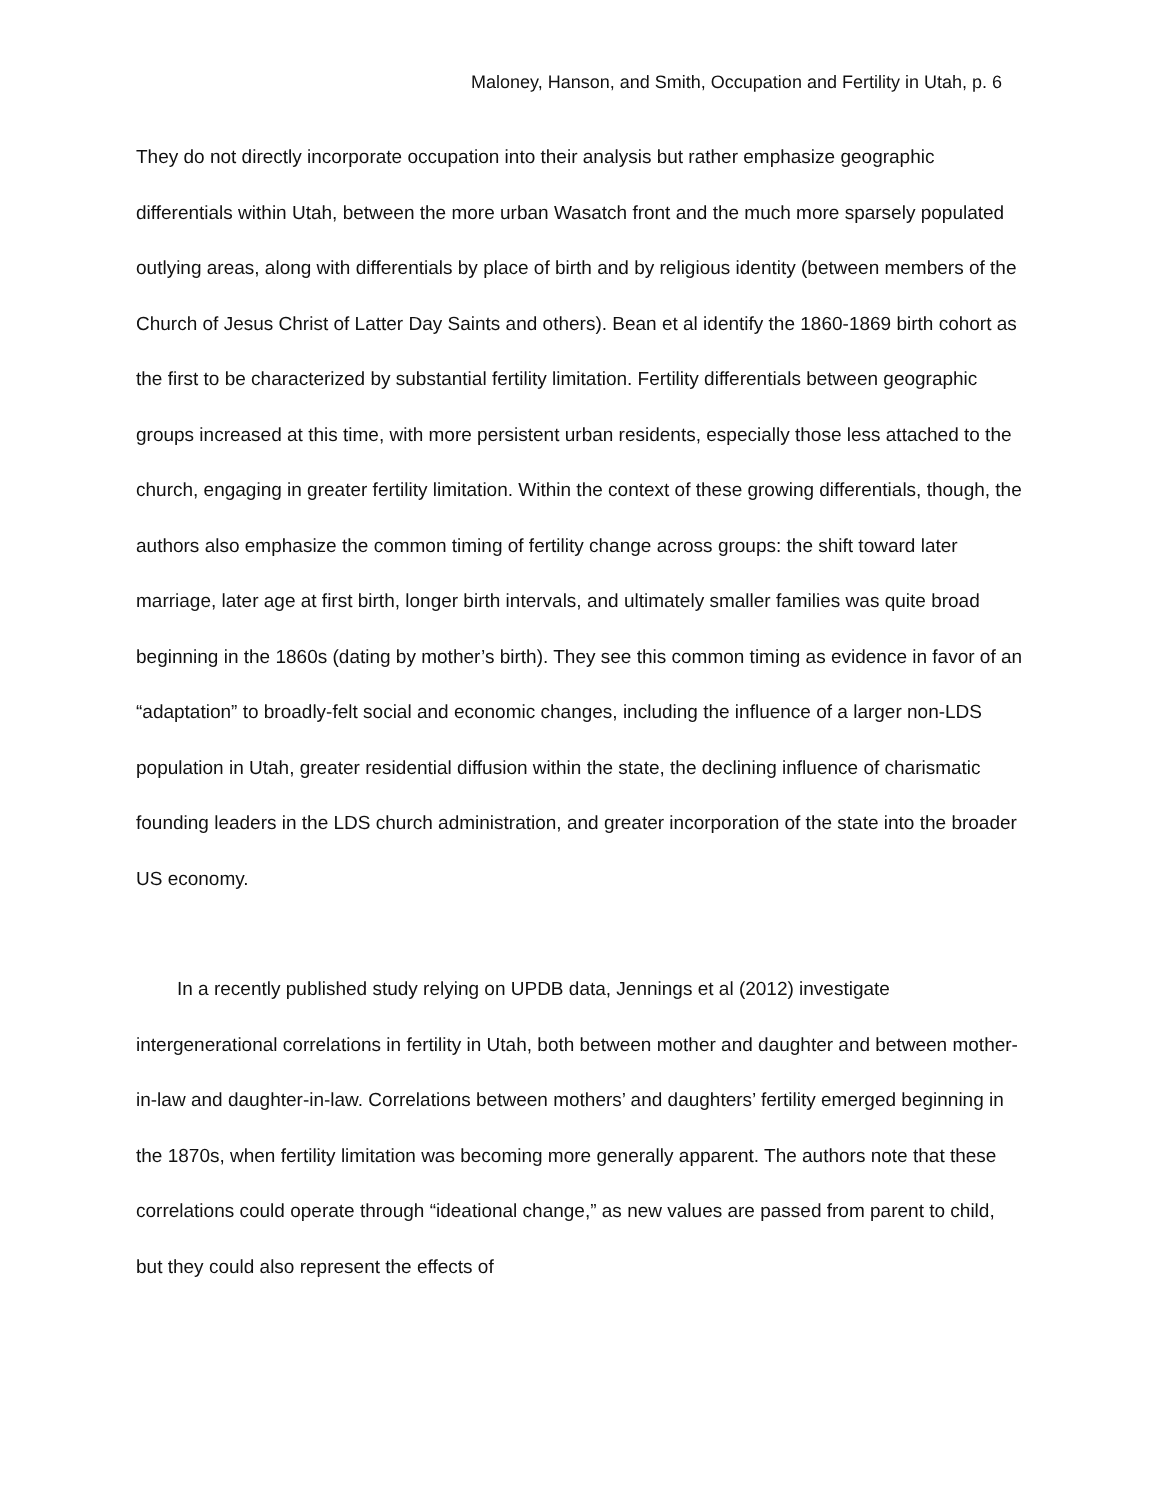Maloney, Hanson, and Smith, Occupation and Fertility in Utah, p. 6
They do not directly incorporate occupation into their analysis but rather emphasize geographic differentials within Utah, between the more urban Wasatch front and the much more sparsely populated outlying areas, along with differentials by place of birth and by religious identity (between members of the Church of Jesus Christ of Latter Day Saints and others). Bean et al identify the 1860-1869 birth cohort as the first to be characterized by substantial fertility limitation. Fertility differentials between geographic groups increased at this time, with more persistent urban residents, especially those less attached to the church, engaging in greater fertility limitation. Within the context of these growing differentials, though, the authors also emphasize the common timing of fertility change across groups: the shift toward later marriage, later age at first birth, longer birth intervals, and ultimately smaller families was quite broad beginning in the 1860s (dating by mother’s birth). They see this common timing as evidence in favor of an “adaptation” to broadly-felt social and economic changes, including the influence of a larger non-LDS population in Utah, greater residential diffusion within the state, the declining influence of charismatic founding leaders in the LDS church administration, and greater incorporation of the state into the broader US economy.
In a recently published study relying on UPDB data, Jennings et al (2012) investigate intergenerational correlations in fertility in Utah, both between mother and daughter and between mother-in-law and daughter-in-law. Correlations between mothers’ and daughters’ fertility emerged beginning in the 1870s, when fertility limitation was becoming more generally apparent. The authors note that these correlations could operate through “ideational change,” as new values are passed from parent to child, but they could also represent the effects of